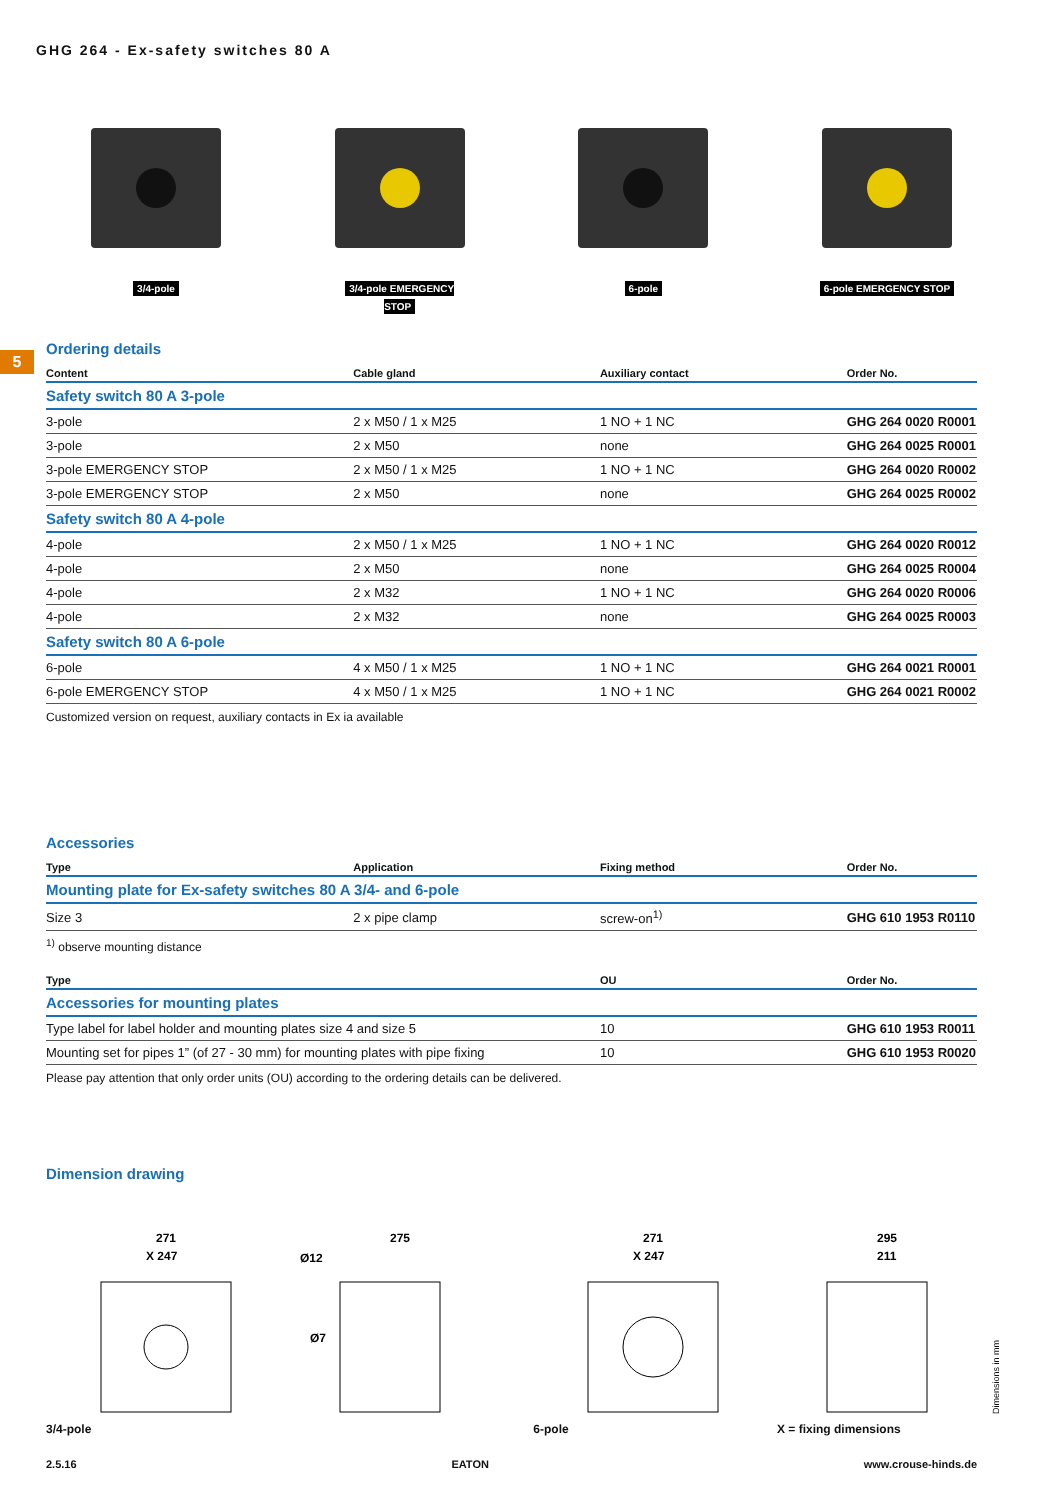5
GHG 264 - Ex-safety switches 80 A
3/4-pole 3/4-pole EMERGENCY STOP
6-pole 6-pole EMERGENCY STOP
Ordering details
| Content | Cable gland | Auxiliary contact | Order No. |
| --- | --- | --- | --- |
| Safety switch 80 A 3-pole | | | |
| 3-pole | 2 x M50 / 1 x M25 | 1 NO + 1 NC | GHG 264 0020 R0001 |
| 3-pole | 2 x M50 | none | GHG 264 0025 R0001 |
| 3-pole EMERGENCY STOP | 2 x M50 / 1 x M25 | 1 NO + 1 NC | GHG 264 0020 R0002 |
| 3-pole EMERGENCY STOP | 2 x M50 | none | GHG 264 0025 R0002 |
| Safety switch 80 A 4-pole | | | |
| 4-pole | 2 x M50 / 1 x M25 | 1 NO + 1 NC | GHG 264 0020 R0012 |
| 4-pole | 2 x M50 | none | GHG 264 0025 R0004 |
| 4-pole | 2 x M32 | 1 NO + 1 NC | GHG 264 0020 R0006 |
| 4-pole | 2 x M32 | none | GHG 264 0025 R0003 |
| Safety switch 80 A 6-pole | | | |
| 6-pole | 4 x M50 / 1 x M25 | 1 NO + 1 NC | GHG 264 0021 R0001 |
| 6-pole EMERGENCY STOP | 4 x M50 / 1 x M25 | 1 NO + 1 NC | GHG 264 0021 R0002 |
Customized version on request, auxiliary contacts in Ex ia available
Accessories
| Type | Application | Fixing method | Order No. |
| --- | --- | --- | --- |
| Mounting plate for Ex-safety switches 80 A 3/4- and 6-pole | | | |
| Size 3 | 2 x pipe clamp | screw-on<sup>1)</sup> | GHG 610 1953 R0110 |
<sup>1)</sup> observe mounting distance
| Type | OU | Order No. |
| --- | --- | --- |
| Accessories for mounting plates | | |
| Type label for label holder and mounting plates size 4 and size 5 | 10 | GHG 610 1953 R0011 |
| Mounting set for pipes 1” (of 27 - 30 mm) for mounting plates with pipe fixing | 10 | GHG 610 1953 R0020 |
Please pay attention that only order units (OU) according to the ordering details can be delivered.
Dimension drawing
271
X 247
3/4-pole
275
Ø12
Ø7
271
X 247
6-pole
295
211
X = fixing dimensions
Dimensions in mm
2.5.16 EATON www.crouse-hinds.de